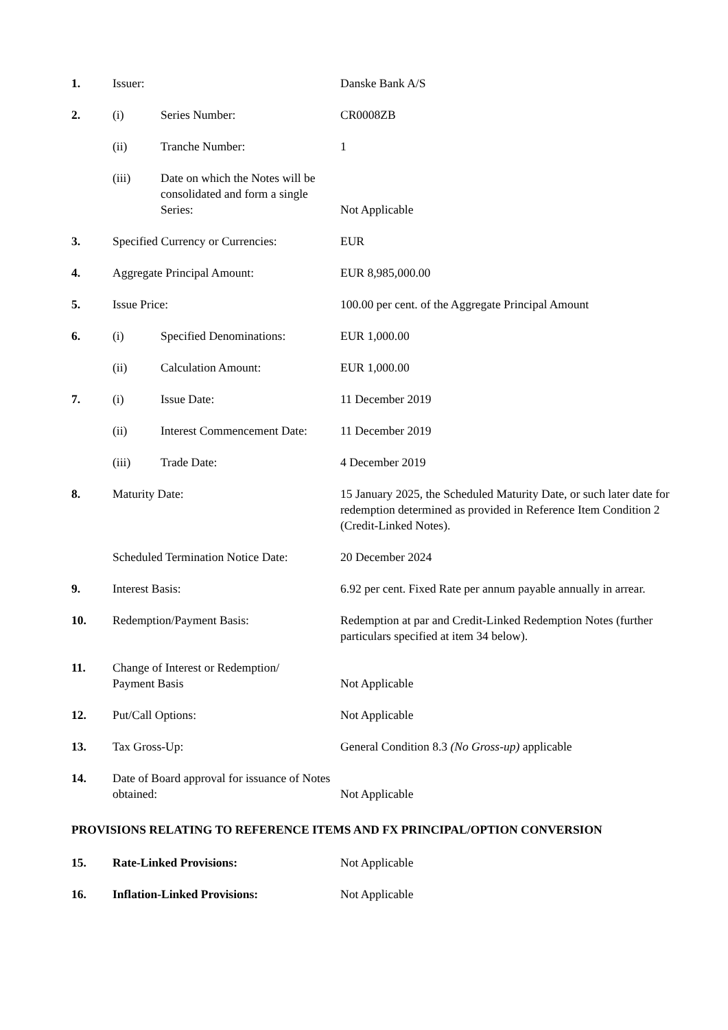| 1. | Issuer: | | Danske Bank A/S |
| 2. | (i) | Series Number: | CR0008ZB |
| | (ii) | Tranche Number: | 1 |
| | (iii) | Date on which the Notes will be consolidated and form a single Series: | Not Applicable |
| 3. | Specified Currency or Currencies: | | EUR |
| 4. | Aggregate Principal Amount: | | EUR 8,985,000.00 |
| 5. | Issue Price: | | 100.00 per cent. of the Aggregate Principal Amount |
| 6. | (i) | Specified Denominations: | EUR 1,000.00 |
| | (ii) | Calculation Amount: | EUR 1,000.00 |
| 7. | (i) | Issue Date: | 11 December 2019 |
| | (ii) | Interest Commencement Date: | 11 December 2019 |
| | (iii) | Trade Date: | 4 December 2019 |
| 8. | Maturity Date: | | 15 January 2025, the Scheduled Maturity Date, or such later date for redemption determined as provided in Reference Item Condition 2 (Credit-Linked Notes). |
| | Scheduled Termination Notice Date: | | 20 December 2024 |
| 9. | Interest Basis: | | 6.92 per cent. Fixed Rate per annum payable annually in arrear. |
| 10. | Redemption/Payment Basis: | | Redemption at par and Credit-Linked Redemption Notes (further particulars specified at item 34 below). |
| 11. | Change of Interest or Redemption/ Payment Basis | | Not Applicable |
| 12. | Put/Call Options: | | Not Applicable |
| 13. | Tax Gross-Up: | | General Condition 8.3 (No Gross-up) applicable |
| 14. | Date of Board approval for issuance of Notes obtained: | | Not Applicable |
PROVISIONS RELATING TO REFERENCE ITEMS AND FX PRINCIPAL/OPTION CONVERSION
| 15. | Rate-Linked Provisions: | Not Applicable |
| 16. | Inflation-Linked Provisions: | Not Applicable |